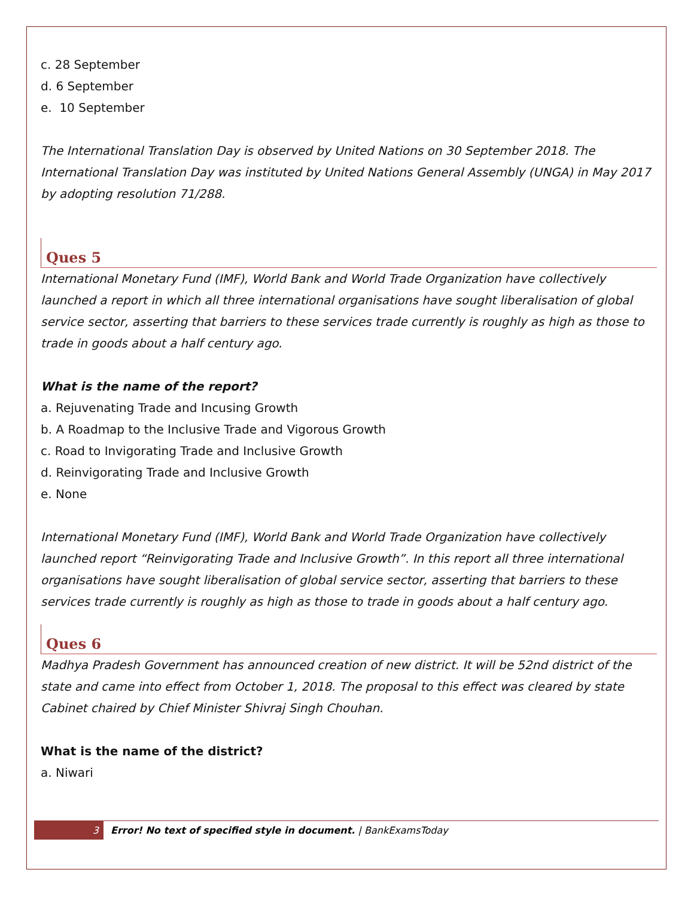c. 28 September
d. 6 September
e. 10 September
The International Translation Day is observed by United Nations on 30 September 2018. The International Translation Day was instituted by United Nations General Assembly (UNGA) in May 2017 by adopting resolution 71/288.
Ques 5
International Monetary Fund (IMF), World Bank and World Trade Organization have collectively launched a report in which all three international organisations have sought liberalisation of global service sector, asserting that barriers to these services trade currently is roughly as high as those to trade in goods about a half century ago.
What is the name of the report?
a. Rejuvenating Trade and Incusing Growth
b. A Roadmap to the Inclusive Trade and Vigorous Growth
c. Road to Invigorating Trade and Inclusive Growth
d. Reinvigorating Trade and Inclusive Growth
e. None
International Monetary Fund (IMF), World Bank and World Trade Organization have collectively launched report “Reinvigorating Trade and Inclusive Growth”. In this report all three international organisations have sought liberalisation of global service sector, asserting that barriers to these services trade currently is roughly as high as those to trade in goods about a half century ago.
Ques 6
Madhya Pradesh Government has announced creation of new district. It will be 52nd district of the state and came into effect from October 1, 2018. The proposal to this effect was cleared by state Cabinet chaired by Chief Minister Shivraj Singh Chouhan.
What is the name of the district?
a. Niwari
3 Error! No text of specified style in document. | BankExamsToday